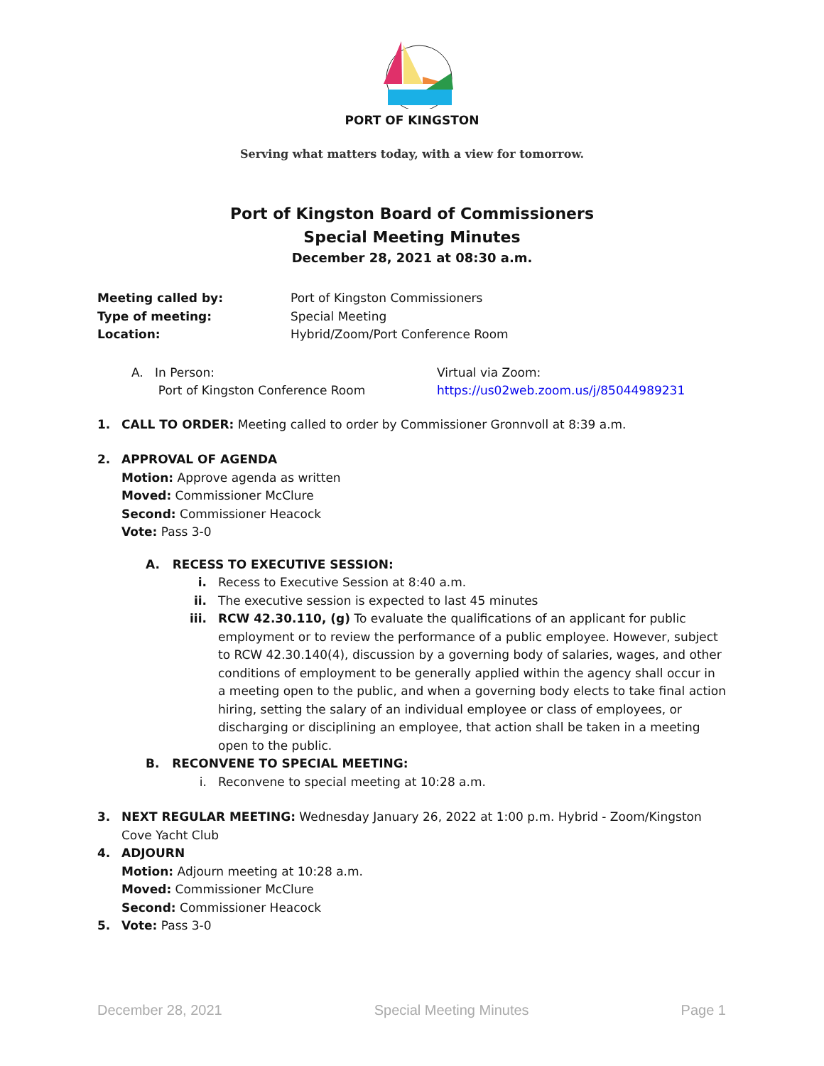PORT OF KINGSTON
Serving what matters today, with a view for tomorrow.
Port of Kingston Board of Commissioners
Special Meeting Minutes
December 28, 2021 at 08:30 a.m.
Meeting called by: Port of Kingston Commissioners
Type of meeting: Special Meeting
Location: Hybrid/Zoom/Port Conference Room
A. In Person:
Port of Kingston Conference Room
Virtual via Zoom:
https://us02web.zoom.us/j/85044989231
1. CALL TO ORDER: Meeting called to order by Commissioner Gronnvoll at 8:39 a.m.
2. APPROVAL OF AGENDA
Motion: Approve agenda as written
Moved: Commissioner McClure
Second: Commissioner Heacock
Vote: Pass 3-0
A. RECESS TO EXECUTIVE SESSION:
i. Recess to Executive Session at 8:40 a.m.
ii. The executive session is expected to last 45 minutes
iii. RCW 42.30.110, (g) To evaluate the qualifications of an applicant for public employment or to review the performance of a public employee. However, subject to RCW 42.30.140(4), discussion by a governing body of salaries, wages, and other conditions of employment to be generally applied within the agency shall occur in a meeting open to the public, and when a governing body elects to take final action hiring, setting the salary of an individual employee or class of employees, or discharging or disciplining an employee, that action shall be taken in a meeting open to the public.
B. RECONVENE TO SPECIAL MEETING:
i. Reconvene to special meeting at 10:28 a.m.
3. NEXT REGULAR MEETING: Wednesday January 26, 2022 at 1:00 p.m. Hybrid - Zoom/Kingston Cove Yacht Club
4. ADJOURN
Motion: Adjourn meeting at 10:28 a.m.
Moved: Commissioner McClure
Second: Commissioner Heacock
5. Vote: Pass 3-0
December 28, 2021 Special Meeting Minutes Page 1